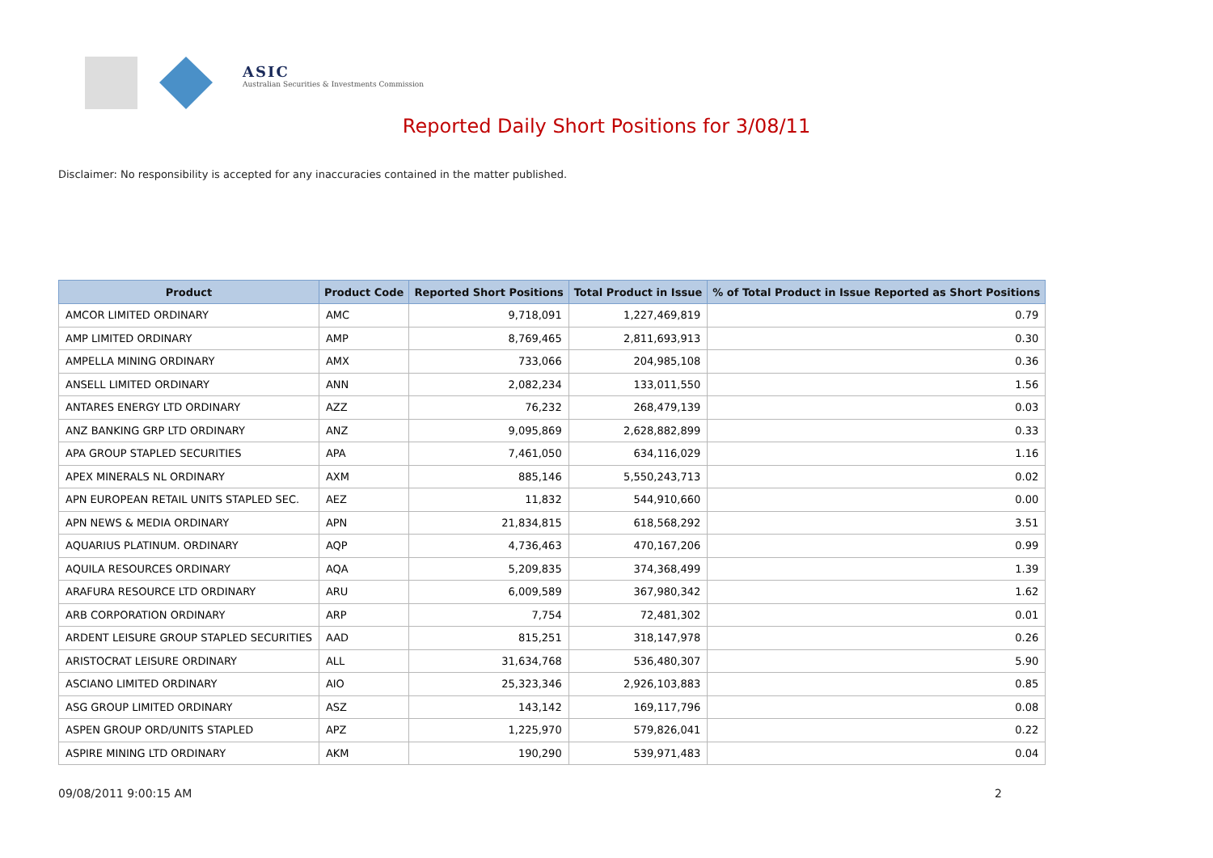ASIC
Australian Securities & Investments Commission
Reported Daily Short Positions for 3/08/11
Disclaimer: No responsibility is accepted for any inaccuracies contained in the matter published.
| Product | Product Code | Reported Short Positions | Total Product in Issue | % of Total Product in Issue Reported as Short Positions |
| --- | --- | --- | --- | --- |
| AMCOR LIMITED ORDINARY | AMC | 9,718,091 | 1,227,469,819 | 0.79 |
| AMP LIMITED ORDINARY | AMP | 8,769,465 | 2,811,693,913 | 0.30 |
| AMPELLA MINING ORDINARY | AMX | 733,066 | 204,985,108 | 0.36 |
| ANSELL LIMITED ORDINARY | ANN | 2,082,234 | 133,011,550 | 1.56 |
| ANTARES ENERGY LTD ORDINARY | AZZ | 76,232 | 268,479,139 | 0.03 |
| ANZ BANKING GRP LTD ORDINARY | ANZ | 9,095,869 | 2,628,882,899 | 0.33 |
| APA GROUP STAPLED SECURITIES | APA | 7,461,050 | 634,116,029 | 1.16 |
| APEX MINERALS NL ORDINARY | AXM | 885,146 | 5,550,243,713 | 0.02 |
| APN EUROPEAN RETAIL UNITS STAPLED SEC. | AEZ | 11,832 | 544,910,660 | 0.00 |
| APN NEWS & MEDIA ORDINARY | APN | 21,834,815 | 618,568,292 | 3.51 |
| AQUARIUS PLATINUM. ORDINARY | AQP | 4,736,463 | 470,167,206 | 0.99 |
| AQUILA RESOURCES ORDINARY | AQA | 5,209,835 | 374,368,499 | 1.39 |
| ARAFURA RESOURCE LTD ORDINARY | ARU | 6,009,589 | 367,980,342 | 1.62 |
| ARB CORPORATION ORDINARY | ARP | 7,754 | 72,481,302 | 0.01 |
| ARDENT LEISURE GROUP STAPLED SECURITIES | AAD | 815,251 | 318,147,978 | 0.26 |
| ARISTOCRAT LEISURE ORDINARY | ALL | 31,634,768 | 536,480,307 | 5.90 |
| ASCIANO LIMITED ORDINARY | AIO | 25,323,346 | 2,926,103,883 | 0.85 |
| ASG GROUP LIMITED ORDINARY | ASZ | 143,142 | 169,117,796 | 0.08 |
| ASPEN GROUP ORD/UNITS STAPLED | APZ | 1,225,970 | 579,826,041 | 0.22 |
| ASPIRE MINING LTD ORDINARY | AKM | 190,290 | 539,971,483 | 0.04 |
09/08/2011 9:00:15 AM 2